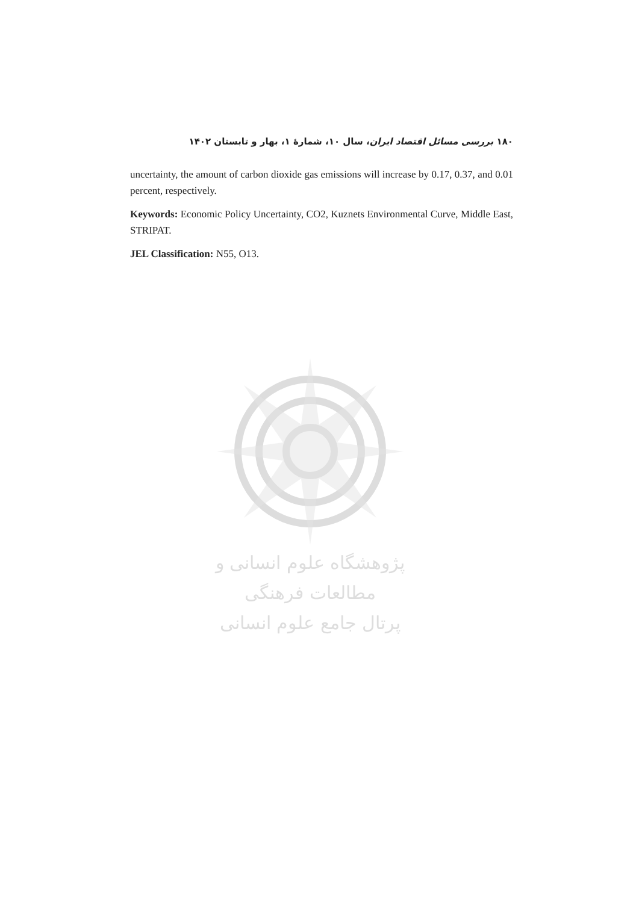۱۸۰ بررسی مسائل اقتصاد ایران، سال ۱۰، شمارهٔ ۱، بهار و تابستان ۱۴۰۲
uncertainty, the amount of carbon dioxide gas emissions will increase by 0.17, 0.37, and 0.01 percent, respectively.
Keywords: Economic Policy Uncertainty, CO2, Kuznets Environmental Curve, Middle East, STRIPAT.
JEL Classification: N55, O13.
پژوهشگاه علوم انسانی و مطالعات فرهنگی
پرتال جامع علوم انسانی